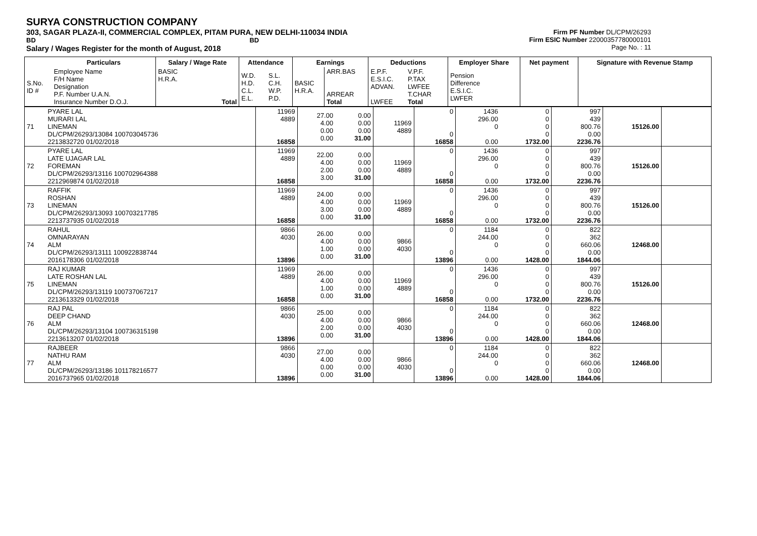SURYA CONSTRUCTION COMPANY
303, SAGAR PLAZA-II, COMMERCIAL COMPLEX, PITAM PURA, NEW DELHI-110034 INDIA
BD BD
Salary / Wages Register for the month of August, 2018
Firm PF Number DL/CPM/26293
Firm ESIC Number 22000357780000101
Page No. : 11
| | Particulars | Salary / Wage Rate | Attendance | | Earnings | | Deductions | | | Employer Share | Net payment | Signature with Revenue Stamp |
| --- | --- | --- | --- | --- | --- | --- | --- | --- | --- | --- | --- | --- |
| S.No. ID # | Employee Name F/H Name Designation P.F. Number U.A.N. Insurance Number D.O.J. | BASIC H.R.A. Total | W.D. H.D. C.L. E.L. | S.L. C.H. W.P. P.D. | BASIC H.R.A. | ARR.BAS ARREAR Total | E.P.F. E.S.I.C. ADVAN. LWFEE | V.P.F. P.TAX LWFEE T.CHAR Total | | Pension Difference E.S.I.C. LWFER | | |
| 71 | PYARE LAL MURARI LAL LINEMAN DL/CPM/26293/13084 100703045736 2213832720 01/02/2018 | 11969 4889 16858 | 27.00 4.00 0.00 0.00 | 0.00 0.00 0.00 31.00 | 11969 4889 | 0 0 16858 | 1436 296.00 0 0.00 | 0 0 0 0 1732.00 | 997 439 800.76 0.00 2236.76 | 15126.00 | |
| 72 | PYARE LAL LATE UJAGAR LAL FOREMAN DL/CPM/26293/13116 100702964388 2212969874 01/02/2018 | 11969 4889 16858 | 22.00 4.00 2.00 3.00 | 0.00 0.00 0.00 31.00 | 11969 4889 | 0 0 16858 | 1436 296.00 0 0.00 | 0 0 0 0 1732.00 | 997 439 800.76 0.00 2236.76 | 15126.00 | |
| 73 | RAFFIK ROSHAN LINEMAN DL/CPM/26293/13093 100703217785 2213737935 01/02/2018 | 11969 4889 16858 | 24.00 4.00 3.00 0.00 | 0.00 0.00 0.00 31.00 | 11969 4889 | 0 0 16858 | 1436 296.00 0 0.00 | 0 0 0 0 1732.00 | 997 439 800.76 0.00 2236.76 | 15126.00 | |
| 74 | RAHUL OMNARAYAN ALM DL/CPM/26293/13111 100922838744 2016178306 01/02/2018 | 9866 4030 13896 | 26.00 4.00 1.00 0.00 | 0.00 0.00 0.00 31.00 | 9866 4030 | 0 0 13896 | 1184 244.00 0 0.00 | 0 0 0 0 1428.00 | 822 362 660.06 0.00 1844.06 | 12468.00 | |
| 75 | RAJ KUMAR LATE ROSHAN LAL LINEMAN DL/CPM/26293/13119 100737067217 2213613329 01/02/2018 | 11969 4889 16858 | 26.00 4.00 1.00 0.00 | 0.00 0.00 0.00 31.00 | 11969 4889 | 0 0 16858 | 1436 296.00 0 0.00 | 0 0 0 0 1732.00 | 997 439 800.76 0.00 2236.76 | 15126.00 | |
| 76 | RAJ PAL DEEP CHAND ALM DL/CPM/26293/13104 100736315198 2213613207 01/02/2018 | 9866 4030 13896 | 25.00 4.00 2.00 0.00 | 0.00 0.00 0.00 31.00 | 9866 4030 | 0 0 13896 | 1184 244.00 0 0.00 | 0 0 0 0 1428.00 | 822 362 660.06 0.00 1844.06 | 12468.00 | |
| 77 | RAJBEER NATHU RAM ALM DL/CPM/26293/13186 101178216577 2016737965 01/02/2018 | 9866 4030 13896 | 27.00 4.00 0.00 0.00 | 0.00 0.00 0.00 31.00 | 9866 4030 | 0 0 13896 | 1184 244.00 0 0.00 | 0 0 0 0 1428.00 | 822 362 660.06 0.00 1844.06 | 12468.00 | |